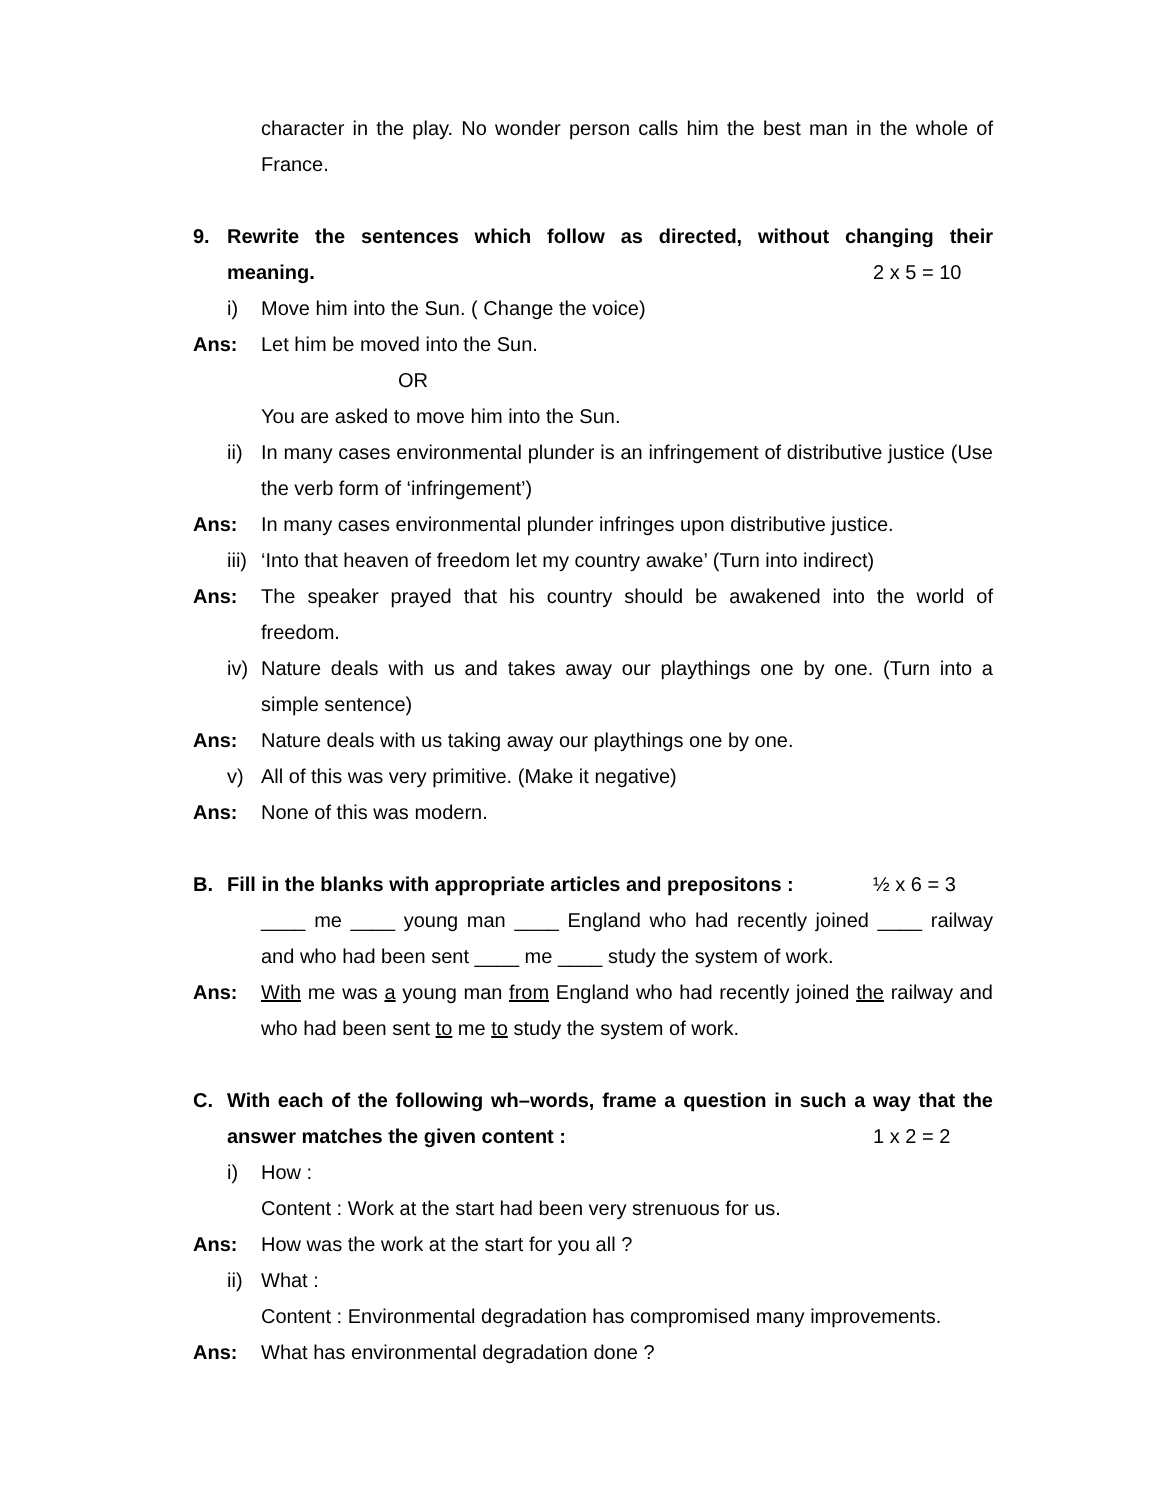character in the play. No wonder person calls him the best man in the whole of France.
9. Rewrite the sentences which follow as directed, without changing their meaning. 2 x 5 = 10
i) Move him into the Sun. ( Change the voice)
Ans: Let him be moved into the Sun.
OR
You are asked to move him into the Sun.
ii)
In many cases environmental plunder is an infringement of distributive justice (Use the verb form of ‘infringement’)
Ans: In many cases environmental plunder infringes upon distributive justice.
iii)
‘Into that heaven of freedom let my country awake’ (Turn into indirect)
Ans: The speaker prayed that his country should be awakened into the world of freedom.
iv)
Nature deals with us and takes away our playthings one by one. (Turn into a simple sentence)
Ans: Nature deals with us taking away our playthings one by one.
v) All of this was very primitive. (Make it negative)
Ans: None of this was modern.
B. Fill in the blanks with appropriate articles and prepositons : ½ x 6 = 3
____ me ____ young man ____ England who had recently joined ____ railway and who had been sent ____ me ____ study the system of work.
Ans: With me was a young man from England who had recently joined the railway and who had been sent to me to study the system of work.
C. With each of the following wh–words, frame a question in such a way that the answer matches the given content : 1 x 2 = 2
i) How :
Content : Work at the start had been very strenuous for us.
Ans: How was the work at the start for you all ?
ii)
What :
Content : Environmental degradation has compromised many improvements.
Ans: What has environmental degradation done ?